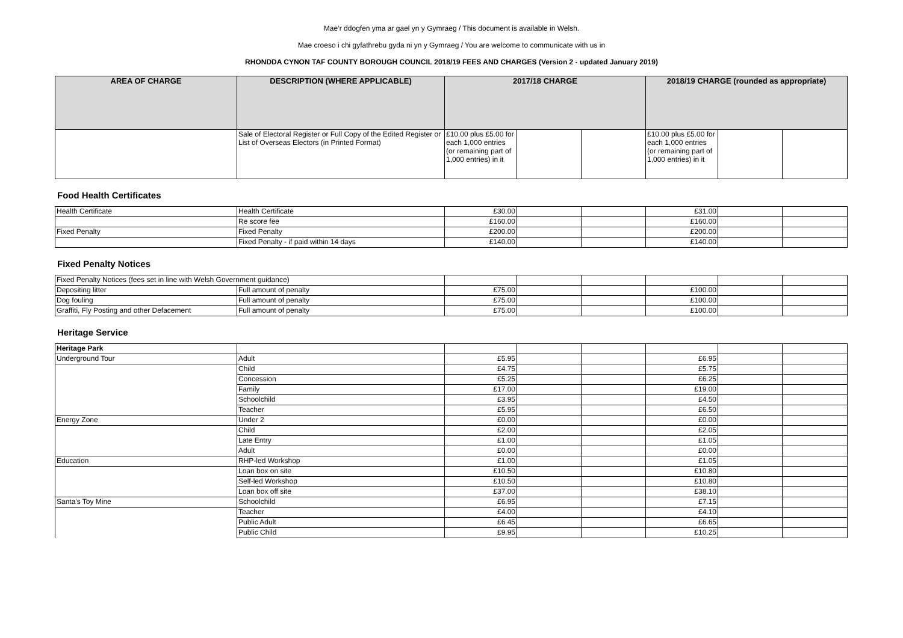Mae’r ddogfen yma ar gael yn y Gymraeg / This document is available in Welsh.
Mae croeso i chi gyfathrebu gyda ni yn y Gymraeg / You are welcome to communicate with us in
RHONDDA CYNON TAF COUNTY BOROUGH COUNCIL 2018/19 FEES AND CHARGES (Version 2 - updated January 2019)
| AREA OF CHARGE | DESCRIPTION (WHERE APPLICABLE) | 2017/18 CHARGE | | | 2018/19 CHARGE (rounded as appropriate) | | |
| --- | --- | --- | --- | --- | --- | --- | --- |
| | Sale of Electoral Register or Full Copy of the Edited Register or List of Overseas Electors (in Printed Format) | £10.00 plus £5.00 for each 1,000 entries (or remaining part of 1,000 entries) in it | | | £10.00 plus £5.00 for each 1,000 entries (or remaining part of 1,000 entries) in it | | |
Food Health Certificates
| Health Certificate | Health Certificate | £30.00 | | | £31.00 | | |
| | Re score fee | £160.00 | | | £160.00 | | |
| Fixed Penalty | Fixed Penalty | £200.00 | | | £200.00 | | |
| | Fixed Penalty - if paid within 14 days | £140.00 | | | £140.00 | | |
Fixed Penalty Notices
| Fixed Penalty Notices (fees set in line with Welsh Government guidance) | | | | | | | |
| Depositing litter | Full amount of penalty | £75.00 | | | £100.00 | | |
| Dog fouling | Full amount of penalty | £75.00 | | | £100.00 | | |
| Graffiti, Fly Posting and other Defacement | Full amount of penalty | £75.00 | | | £100.00 | | |
Heritage Service
| Heritage Park | | | | | | | |
| Underground Tour | Adult | £5.95 | | | £6.95 | | |
| | Child | £4.75 | | | £5.75 | | |
| | Concession | £5.25 | | | £6.25 | | |
| | Family | £17.00 | | | £19.00 | | |
| | Schoolchild | £3.95 | | | £4.50 | | |
| | Teacher | £5.95 | | | £6.50 | | |
| Energy Zone | Under 2 | £0.00 | | | £0.00 | | |
| | Child | £2.00 | | | £2.05 | | |
| | Late Entry | £1.00 | | | £1.05 | | |
| | Adult | £0.00 | | | £0.00 | | |
| Education | RHP-led Workshop | £1.00 | | | £1.05 | | |
| | Loan box on site | £10.50 | | | £10.80 | | |
| | Self-led Workshop | £10.50 | | | £10.80 | | |
| | Loan box off site | £37.00 | | | £38.10 | | |
| Santa's Toy Mine | Schoolchild | £6.95 | | | £7.15 | | |
| | Teacher | £4.00 | | | £4.10 | | |
| | Public Adult | £6.45 | | | £6.65 | | |
| | Public Child | £9.95 | | | £10.25 | | |